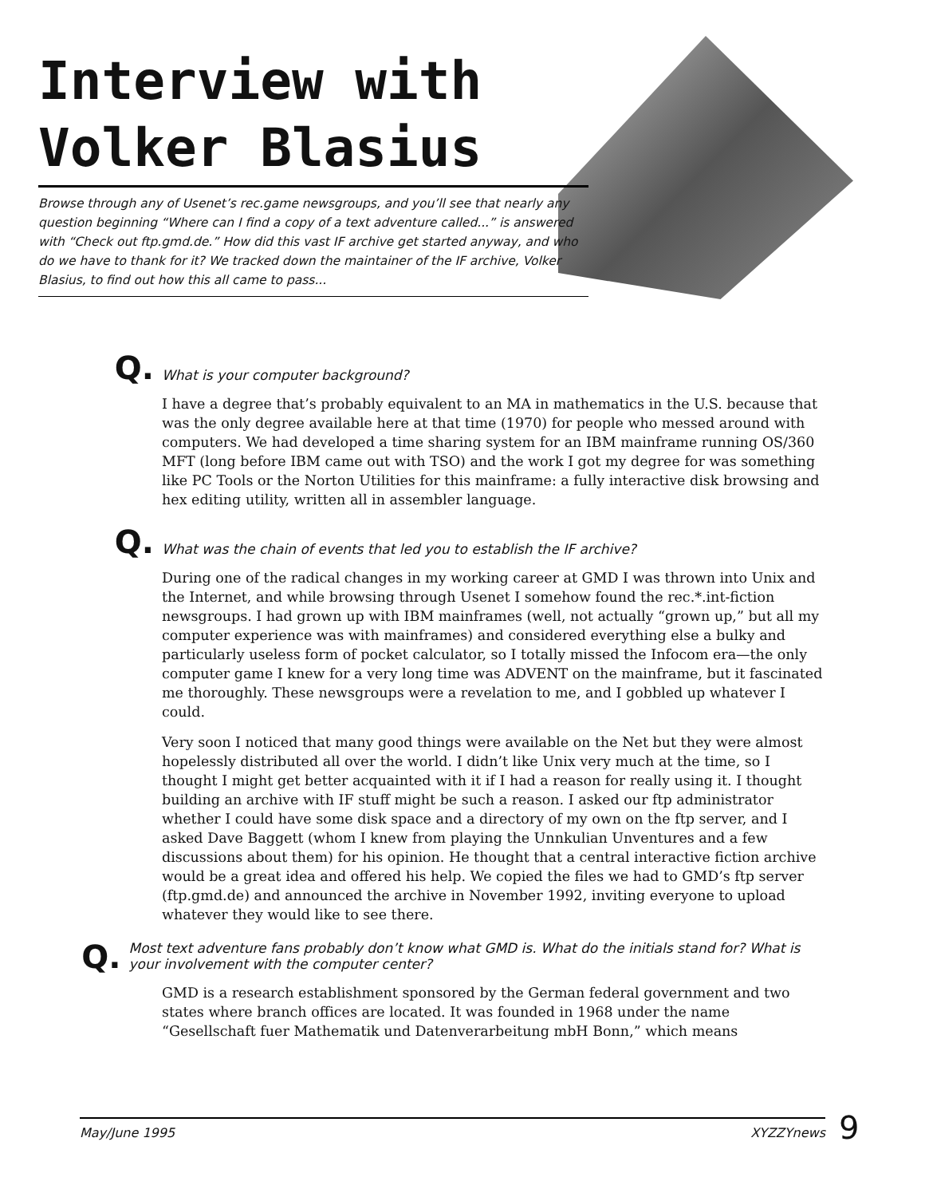Interview with
Volker Blasius
Browse through any of Usenet’s rec.game newsgroups, and you’ll see that nearly any question beginning “Where can I find a copy of a text adventure called...” is answered with “Check out ftp.gmd.de.” How did this vast IF archive get started anyway, and who do we have to thank for it? We tracked down the maintainer of the IF archive, Volker Blasius, to find out how this all came to pass...
Q. What is your computer background?
I have a degree that’s probably equivalent to an MA in mathematics in the U.S. because that was the only degree available here at that time (1970) for people who messed around with computers. We had developed a time sharing system for an IBM mainframe running OS/360 MFT (long before IBM came out with TSO) and the work I got my degree for was something like PC Tools or the Norton Utilities for this mainframe: a fully interactive disk browsing and hex editing utility, written all in assembler language.
Q. What was the chain of events that led you to establish the IF archive?
During one of the radical changes in my working career at GMD I was thrown into Unix and the Internet, and while browsing through Usenet I somehow found the rec.*.int-fiction newsgroups. I had grown up with IBM mainframes (well, not actually “grown up,” but all my computer experience was with mainframes) and considered everything else a bulky and particularly useless form of pocket calculator, so I totally missed the Infocom era—the only computer game I knew for a very long time was ADVENT on the mainframe, but it fascinated me thoroughly. These newsgroups were a revelation to me, and I gobbled up whatever I could.
Very soon I noticed that many good things were available on the Net but they were almost hopelessly distributed all over the world. I didn’t like Unix very much at the time, so I thought I might get better acquainted with it if I had a reason for really using it. I thought building an archive with IF stuff might be such a reason. I asked our ftp administrator whether I could have some disk space and a directory of my own on the ftp server, and I asked Dave Baggett (whom I knew from playing the Unnkulian Unventures and a few discussions about them) for his opinion. He thought that a central interactive fiction archive would be a great idea and offered his help. We copied the files we had to GMD’s ftp server (ftp.gmd.de) and announced the archive in November 1992, inviting everyone to upload whatever they would like to see there.
Q. Most text adventure fans probably don’t know what GMD is. What do the initials stand for? What is your involvement with the computer center?
GMD is a research establishment sponsored by the German federal government and two states where branch offices are located. It was founded in 1968 under the name “Gesellschaft fuer Mathematik und Datenverarbeitung mbH Bonn,” which means
May/June 1995 XYZZYnews 9